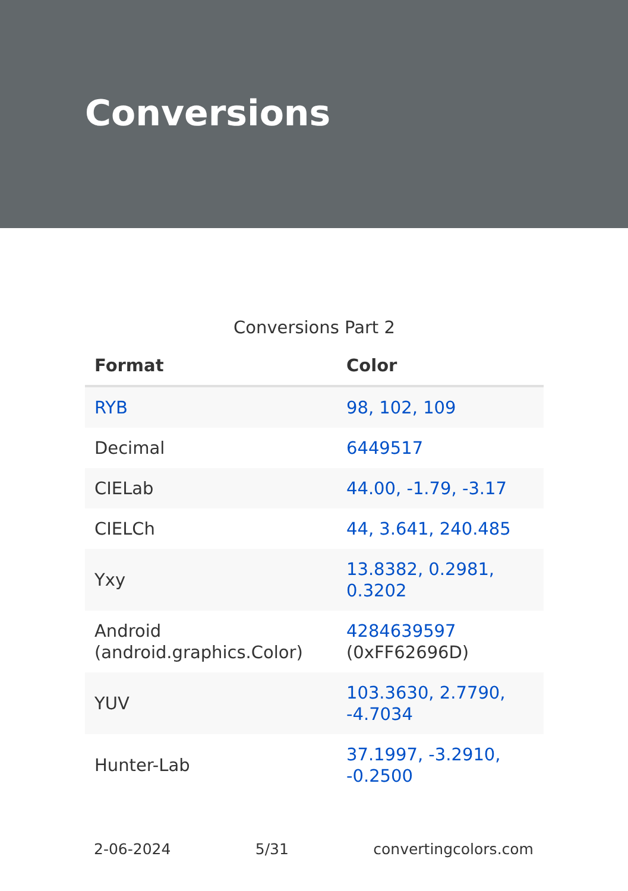Conversions
Conversions Part 2
| Format | Color |
| --- | --- |
| RYB | 98, 102, 109 |
| Decimal | 6449517 |
| CIELab | 44.00, -1.79, -3.17 |
| CIELCh | 44, 3.641, 240.485 |
| Yxy | 13.8382, 0.2981, 0.3202 |
| Android (android.graphics.Color) | 4284639597 (0xFF62696D) |
| YUV | 103.3630, 2.7790, -4.7034 |
| Hunter-Lab | 37.1997, -3.2910, -0.2500 |
2-06-2024 5/31 convertingcolors.com